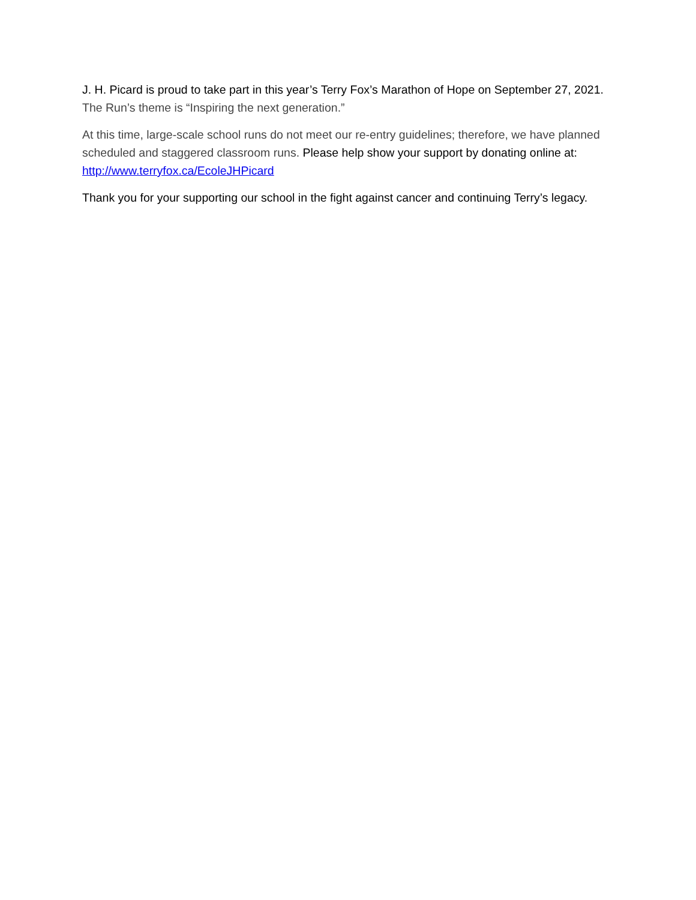J. H. Picard is proud to take part in this year’s Terry Fox’s Marathon of Hope on September 27, 2021. The Run’s theme is “Inspiring the next generation.”
At this time, large-scale school runs do not meet our re-entry guidelines; therefore, we have planned scheduled and staggered classroom runs. Please help show your support by donating online at: http://www.terryfox.ca/EcoleJHPicard
Thank you for your supporting our school in the fight against cancer and continuing Terry’s legacy.